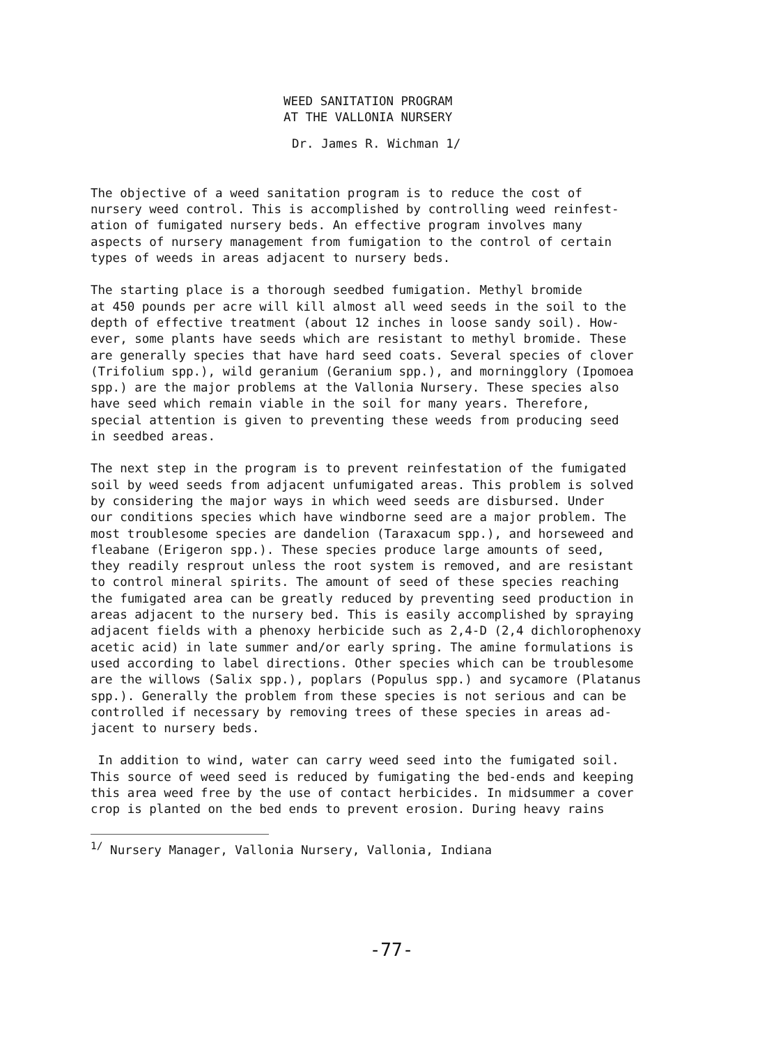WEED SANITATION PROGRAM
AT THE VALLONIA NURSERY
Dr. James R. Wichman 1/
The objective of a weed sanitation program is to reduce the cost of nursery weed control. This is accomplished by controlling weed reinfest- ation of fumigated nursery beds. An effective program involves many aspects of nursery management from fumigation to the control of certain types of weeds in areas adjacent to nursery beds.
The starting place is a thorough seedbed fumigation. Methyl bromide at 450 pounds per acre will kill almost all weed seeds in the soil to the depth of effective treatment (about 12 inches in loose sandy soil). How- ever, some plants have seeds which are resistant to methyl bromide. These are generally species that have hard seed coats. Several species of clover (Trifolium spp.), wild geranium (Geranium spp.), and morningglory (Ipomoea spp.) are the major problems at the Vallonia Nursery. These species also have seed which remain viable in the soil for many years. Therefore, special attention is given to preventing these weeds from producing seed in seedbed areas.
The next step in the program is to prevent reinfestation of the fumigated soil by weed seeds from adjacent unfumigated areas. This problem is solved by considering the major ways in which weed seeds are disbursed. Under our conditions species which have windborne seed are a major problem. The most troublesome species are dandelion (Taraxacum spp.), and horseweed and fleabane (Erigeron spp.). These species produce large amounts of seed, they readily resprout unless the root system is removed, and are resistant to control mineral spirits. The amount of seed of these species reaching the fumigated area can be greatly reduced by preventing seed production in areas adjacent to the nursery bed. This is easily accomplished by spraying adjacent fields with a phenoxy herbicide such as 2,4-D (2,4 dichlorophenoxy acetic acid) in late summer and/or early spring. The amine formulations is used according to label directions. Other species which can be troublesome are the willows (Salix spp.), poplars (Populus spp.) and sycamore (Platanus spp.). Generally the problem from these species is not serious and can be controlled if necessary by removing trees of these species in areas ad- jacent to nursery beds.
In addition to wind, water can carry weed seed into the fumigated soil. This source of weed seed is reduced by fumigating the bed-ends and keeping this area weed free by the use of contact herbicides. In midsummer a cover crop is planted on the bed ends to prevent erosion. During heavy rains
<sup>1/</sup> Nursery Manager, Vallonia Nursery, Vallonia, Indiana
-77-